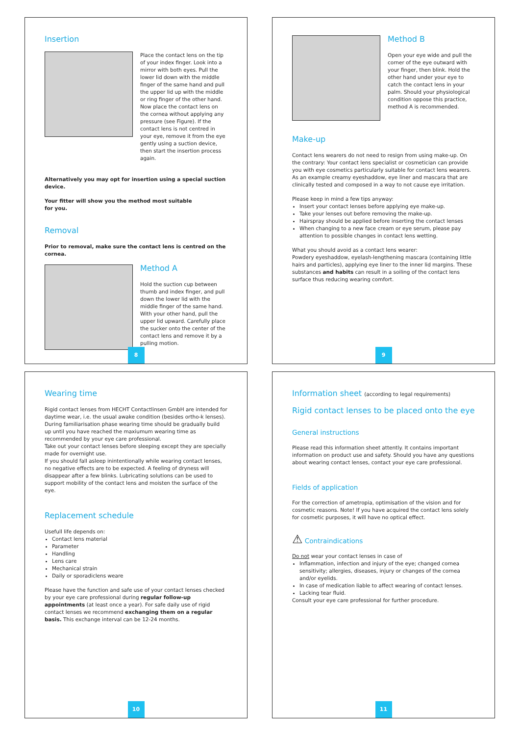Insertion
Place the contact lens on the tip of your index finger. Look into a mirror with both eyes. Pull the lower lid down with the middle finger of the same hand and pull the upper lid up with the middle or ring finger of the other hand. Now place the contact lens on the cornea without applying any pressure (see Figure). If the contact lens is not centred in your eye, remove it from the eye gently using a suction device, then start the insertion process again.
Alternatively you may opt for insertion using a special suction device.
Your fitter will show you the method most suitable
for you.
Removal
Prior to removal, make sure the contact lens is centred on the cornea.
Method A
Hold the suction cup between thumb and index finger, and pull down the lower lid with the middle finger of the same hand. With your other hand, pull the upper lid upward. Carefully place the sucker onto the center of the contact lens and remove it by a pulling motion.
8
Method B
Open your eye wide and pull the corner of the eye outward with your finger, then blink. Hold the other hand under your eye to catch the contact lens in your palm. Should your physiological condition oppose this practice, method A is recommended.
Make-up
Contact lens wearers do not need to resign from using make-up. On the contrary: Your contact lens specialist or cosmetician can provide you with eye cosmetics particularly suitable for contact lens wearers. As an example creamy eyeshaddow, eye liner and mascara that are clinically tested and composed in a way to not cause eye irritation.
Please keep in mind a few tips anyway:
Insert your contact lenses before applying eye make-up.
Take your lenses out before removing the make-up.
Hairspray should be applied before inserting the contact lenses
When changing to a new face cream or eye serum, please pay attention to possible changes in contact lens wetting.
What you should avoid as a contact lens wearer:
Powdery eyeshaddow, eyelash-lengthening mascara (containing little hairs and particles), applying eye liner to the inner lid margins. These substances and habits can result in a soiling of the contact lens surface thus reducing wearing comfort.
9
Wearing time
Rigid contact lenses from HECHT Contactlinsen GmbH are intended for daytime wear, i.e. the usual awake condition (besides ortho-k lenses). During familiarisation phase wearing time should be gradually build up until you have reached the maxiumum wearing time as recommended by your eye care professional.
Take out your contact lenses before sleeping except they are specially made for overnight use.
If you should fall asleep inintentionally while wearing contact lenses, no negative effects are to be expected. A feeling of dryness will disappear after a few blinks. Lubricating solutions can be used to support mobility of the contact lens and moisten the surface of the eye.
Replacement schedule
Usefull life depends on:
Contact lens material
Parameter
Handling
Lens care
Mechanical strain
Daily or sporadiclens weare
Please have the function and safe use of your contact lenses checked by your eye care professional during regular follow-up appointments (at least once a year). For safe daily use of rigid contact lenses we recommend exchanging them on a regular basis. This exchange interval can be 12-24 months.
10
Information sheet (according to legal requirements)
Rigid contact lenses to be placed onto the eye
General instructions
Please read this information sheet attently. It contains important information on product use and safety. Should you have any questions about wearing contact lenses, contact your eye care professional.
Fields of application
For the correction of ametropia, optimisation of the vision and for cosmetic reasons. Note! If you have acquired the contact lens solely for cosmetic purposes, it will have no optical effect.
⚠ Contraindications
Do not wear your contact lenses in case of
Inflammation, infection and injury of the eye; changed cornea sensitivity; allergies, diseases, injury or changes of the cornea and/or eyelids.
In case of medication liable to affect wearing of contact lenses.
Lacking tear fluid.
Consult your eye care professional for further procedure.
11